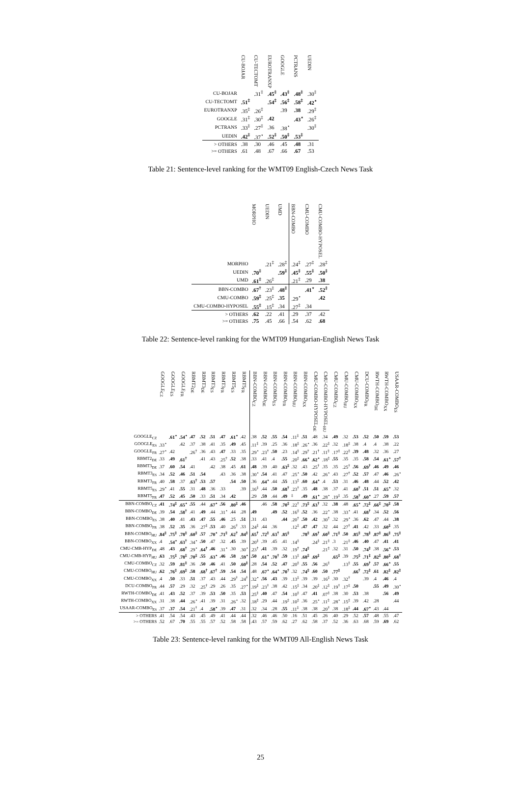| | CU-BOJAR | CU-TECTOMT | EUROTRANXP | GOOGLE | PCTRANS | UEDIN |
| --- | --- | --- | --- | --- | --- | --- |
| CU-BOJAR | | .31<sup>‡</sup> | .45<sup>‡</sup> | .43<sup>‡</sup> | .48<sup>‡</sup> | .30<sup>‡</sup> |
| CU-TECTOMT | .51<sup>‡</sup> | | .54<sup>‡</sup> | .56<sup>‡</sup> | .58<sup>‡</sup> | .42<sup>⋆</sup> |
| EUROTRANXP | .35<sup>‡</sup> | .26<sup>‡</sup> | | .39 | .38 | .29<sup>‡</sup> |
| GOOGLE | .31<sup>‡</sup> | .30<sup>‡</sup> | .42 | | .43<sup>⋆</sup> | .26<sup>‡</sup> |
| PCTRANS | .33<sup>‡</sup> | .27<sup>‡</sup> | .36 | .38<sup>⋆</sup> | | .30<sup>‡</sup> |
| UEDIN | .42<sup>‡</sup> | .37<sup>⋆</sup> | .52<sup>‡</sup> | .50<sup>‡</sup> | .53<sup>‡</sup> | |
| > OTHERS | .38 | .30 | .46 | .45 | .48 | .31 |
| >= OTHERS | .61 | .48 | .67 | .66 | .67 | .53 |
Table 21: Sentence-level ranking for the WMT09 English-Czech News Task
| | MORPHO | UEDIN | UMD | BBN-COMBO | CMU-COMBO | CMU-COMBO-HYPOSEL |
| --- | --- | --- | --- | --- | --- | --- |
| MORPHO | | .21<sup>‡</sup> | .28<sup>‡</sup> | .24<sup>‡</sup> | .27<sup>‡</sup> | .28<sup>‡</sup> |
| UEDIN | .70<sup>‡</sup> | | .59<sup>‡</sup> | .45<sup>‡</sup> | .55<sup>‡</sup> | .50<sup>‡</sup> |
| UMD | .61<sup>‡</sup> | .26<sup>‡</sup> | | .21<sup>‡</sup> | .29 | .38 |
| BBN-COMBO | .67<sup>†</sup> | .23<sup>‡</sup> | .48<sup>‡</sup> | | .41<sup>⋆</sup> | .52<sup>‡</sup> |
| CMU-COMBO | .59<sup>‡</sup> | .25<sup>‡</sup> | .35 | .29<sup>⋆</sup> | | .42 |
| CMU-COMBO-HYPOSEL | .55<sup>‡</sup> | .15<sup>‡</sup> | .34 | .27<sup>‡</sup> | .34 | |
| > OTHERS | .62 | .22 | .41 | .29 | .37 | .42 |
| >= OTHERS | .75 | .45 | .66 | .54 | .62 | .68 |
Table 22: Sentence-level ranking for the WMT09 Hungarian-English News Task
| | GOOGLE<sub>CZ</sub> | GOOGLE<sub>ES</sub> | GOOGLE<sub>FR</sub> | RBMT2<sub>DE</sub> | RBMT3<sub>DE</sub> | RBMT3<sub>ES</sub> | RBMT3<sub>FR</sub> | RBMT5<sub>ES</sub> | RBMT5<sub>FR</sub> | BBN-COMBO<sub>CZ</sub> | BBN-COMBO<sub>DE</sub> | BBN-COMBO<sub>ES</sub> | BBN-COMBO<sub>FR</sub> | BBN-COMBO<sub>HU</sub> | BBN-COMBO<sub>XX</sub> | CMU-COMBO-HYPOSEL<sub>DE</sub> | CMU-COMBO-HYPOSEL<sub>HU</sub> | CMU-COMBO<sub>CZ</sub> | CMU-COMBO<sub>HU</sub> | CMU-COMBO<sub>XX</sub> | DCU-COMBO<sub>FR</sub> | RWTH-COMBO<sub>DE</sub> | RWTH-COMBO<sub>XX</sub> | USAAR-COMBO<sub>ES</sub> |
| --- | --- | --- | --- | --- | --- | --- | --- | --- | --- | --- | --- | --- | --- | --- | --- | --- | --- | --- | --- | --- | --- | --- | --- | --- |
| GOOGLE<sub>CZ</sub> | | .61<sup>⋆</sup> | .54<sup>⋆</sup> | .47 | .52 | .51 | .47 | .61<sup>⋆</sup> | .42 | .38 | .52 | .55 | .54 | .11<sup>‡</sup> | .51 | .48 | .34 | .49 | .32 | .53 | .52 | .50 | .59 | .53 |
| GOOGLE<sub>ES</sub> | .33<sup>⋆</sup> | | .42 | .37 | .38 | .41 | .35 | .49 | .45 | .11<sup>‡</sup> | .39 | .25 | .36 | .18<sup>‡</sup> | .26<sup>⋆</sup> | .36 | .22<sup>‡</sup> | .32 | .18<sup>‡</sup> | .38 | .4 | .4 | .38 | .22 |
| GOOGLE<sub>FR</sub> | .27<sup>⋆</sup> | .42 | | .26<sup>†</sup> | .36 | .43 | .47 | .33 | .35 | .29<sup>⋆</sup> | .23<sup>†</sup> | .50 | .23 | .14<sup>‡</sup> | .29<sup>†</sup> | .21<sup>†</sup> | .11<sup>‡</sup> | .17<sup>‡</sup> | .22<sup>‡</sup> | .39 | .48 | .32 | .36 | .27 |
| RBMT2<sub>DE</sub> | .33 | .49 | .61<sup>†</sup> | | .41 | .43 | .25<sup>†</sup> | .52 | .38 | .33 | .41 | .4 | .55 | .20<sup>‡</sup> | .66<sup>⋆</sup> | .62<sup>⋆</sup> | .18<sup>‡</sup> | .55 | .35 | .35 | .58 | .54 | .61<sup>⋆</sup> | .57<sup>†</sup> |
| RBMT3<sub>DE</sub> | .37 | .60 | .54 | .41 | | .42 | .38 | .45 | .61 | .48 | .39 | .40 | .63<sup>‡</sup> | .32 | .43 | .25<sup>†</sup> | .35 | .35 | .25<sup>†</sup> | .56 | .69<sup>†</sup> | .46 | .49 | .46 |
| RBMT3<sub>ES</sub> | .34 | .52 | .46 | .51 | .54 | | .43 | .36 | .38 | .30<sup>⋆</sup> | .54 | .41 | .47 | .25<sup>⋆</sup> | .50 | .42 | .26<sup>⋆</sup> | .43 | .27<sup>†</sup> | .52 | .57 | .47 | .46 | .26<sup>⋆</sup> |
| RBMT3<sub>FR</sub> | .40 | .58 | .37 | .63<sup>†</sup> | .53 | .57 | | .54 | .50 | .36 | .64<sup>⋆</sup> | .44 | .55 | .13<sup>‡</sup> | .60 | .64<sup>⋆</sup> | .4 | .53 | .31 | .46 | .48 | .44 | .52 | .42 |
| RBMT5<sub>ES</sub> | .29<sup>⋆</sup> | .41 | .55 | .31 | .48 | .36 | .33 | | .39 | .16<sup>‡</sup> | .44 | .50 | .68<sup>†</sup> | .23<sup>†</sup> | .35 | .48 | .38 | .37 | .41 | .60<sup>†</sup> | .51 | .51 | .65<sup>⋆</sup> | .32 |
| RBMT5<sub>FR</sub> | .47 | .52 | .45 | .50 | .33 | .51 | .34 | .42 | | .29 | .59 | .44 | .49 | <sup>‡</sup> | .49 | .61<sup>⋆</sup> | .28<sup>⋆</sup> | .19<sup>‡</sup> | .35 | .58<sup>†</sup> | .60<sup>⋆</sup> | .27 | .59 | .57 |
| BBN-COMBO<sub>CZ</sub> | .41 | .74<sup>‡</sup> | .65<sup>⋆</sup> | .55 | .44 | .67<sup>⋆</sup> | .56 | .80<sup>‡</sup> | .46 | | .46 | .58 | .70<sup>‡</sup> | .22<sup>†</sup> | .73<sup>‡</sup> | .63<sup>†</sup> | .32 | .38 | .48 | .65<sup>⋆</sup> | .72<sup>‡</sup> | .66<sup>‡</sup> | .70<sup>‡</sup> | .58 |
| BBN-COMBO<sub>DE</sub> | .39 | .54 | .58<sup>†</sup> | .41 | .49 | .44 | .31<sup>⋆</sup> | .44 | .28 | .49 | | .49 | .52 | .16<sup>‡</sup> | .52 | .36 | .22<sup>⋆</sup> | .38 | .33<sup>⋆</sup> | .41 | .68<sup>†</sup> | .34 | .52 | .56 |
| BBN-COMBO<sub>ES</sub> | .38 | .40 | .41 | .43 | .47 | .55 | .46 | .25 | .51 | .31 | .43 | | .44 | .20<sup>†</sup> | .50 | .42 | .30<sup>†</sup> | .32 | .29<sup>⋆</sup> | .36 | .62 | .47 | .44 | .38 |
| BBN-COMBO<sub>FR</sub> | .38 | .52 | .35 | .36 | .27<sup>‡</sup> | .53 | .40 | .26<sup>†</sup> | .33 | .24<sup>‡</sup> | .44 | .36 | | .12<sup>‡</sup> | .47 | .47 | .32 | .44 | .27<sup>†</sup> | .41 | .42 | .33 | .60<sup>‡</sup> | .35 |
| BBN-COMBO<sub>HU</sub> | .84<sup>‡</sup> | .75<sup>‡</sup> | .78<sup>‡</sup> | .60<sup>‡</sup> | .57 | .70<sup>⋆</sup> | .71<sup>‡</sup> | .62<sup>†</sup> | .84<sup>‡</sup> | .65<sup>†</sup> | .72<sup>‡</sup> | .63<sup>†</sup> | .85<sup>‡</sup> | | .78<sup>‡</sup> | .69<sup>†</sup> | .60<sup>‡</sup> | .71<sup>‡</sup> | .50 | .85<sup>‡</sup> | .78<sup>‡</sup> | .87<sup>‡</sup> | .86<sup>‡</sup> | .75<sup>‡</sup> |
| BBN-COMBO<sub>XX</sub> | .4 | .54<sup>⋆</sup> | .63<sup>†</sup> | .34<sup>⋆</sup> | .50 | .47 | .32 | .45 | .39 | .20<sup>‡</sup> | .39 | .45 | .41 | .14<sup>‡</sup> | | .24<sup>‡</sup> | .21<sup>‡</sup> | .3 | .21<sup>‡</sup> | .46 | .40 | .47 | .41 | .41 |
| CMU-CMB-HYP<sub>DE</sub> | .48 | .43 | .68<sup>†</sup> | .29<sup>⋆</sup> | .64<sup>†</sup> | .46 | .31<sup>⋆</sup> | .30 | .30<sup>⋆</sup> | .23<sup>†</sup> | .41 | .39 | .32 | .19<sup>†</sup> | .74<sup>‡</sup> | | .21<sup>‡</sup> | .32 | .31 | .50 | .74<sup>‡</sup> | .38 | .56<sup>⋆</sup> | .53 |
| CMU-CMB-HYP<sub>HU</sub> | .63 | .75<sup>‡</sup> | .78<sup>‡</sup> | .70<sup>‡</sup> | .55 | .63<sup>⋆</sup> | .46 | .58 | .59<sup>⋆</sup> | .50 | .61<sup>⋆</sup> | .70<sup>†</sup> | .59 | .13<sup>‡</sup> | .68<sup>‡</sup> | .69<sup>‡</sup> | | .65<sup>‡</sup> | .39 | .75<sup>‡</sup> | .71<sup>‡</sup> | .82<sup>‡</sup> | .80<sup>‡</sup> | .68<sup>†</sup> |
| CMU-COMBO<sub>CZ</sub> | .32 | .59 | .81<sup>‡</sup> | .36 | .50 | .46 | .41 | .50 | .60<sup>‡</sup> | .28 | .54 | .52 | .47 | .20<sup>‡</sup> | .55 | .56 | .26<sup>‡</sup> | | .13<sup>‡</sup> | .55 | .69<sup>†</sup> | .57 | .66<sup>⋆</sup> | .55 |
| CMU-COMBO<sub>HU</sub> | .62 | .76<sup>‡</sup> | .69<sup>‡</sup> | .58 | .68<sup>†</sup> | .67<sup>†</sup> | .59 | .54 | .54 | .48 | .67<sup>⋆</sup> | .64<sup>⋆</sup> | .70<sup>†</sup> | .32 | .74<sup>‡</sup> | .60 | .50 | .77<sup>‡</sup> | | .66<sup>†</sup> | .72<sup>‡</sup> | .61 | .82<sup>‡</sup> | .82<sup>‡</sup> |
| CMU-COMBO<sub>XX</sub> | .4 | .50 | .33 | .51 | .37 | .43 | .44 | .29<sup>†</sup> | .24<sup>†</sup> | .32<sup>⋆</sup> | .56 | .43 | .39 | .13<sup>‡</sup> | .39 | .39 | .16<sup>‡</sup> | .30 | .32<sup>†</sup> | | .39 | .4 | .46 | .4 |
| DCU-COMBO<sub>FR</sub> | .44 | .57 | .29 | .32 | .25<sup>†</sup> | .29 | .26 | .35 | .27<sup>⋆</sup> | .19<sup>‡</sup> | .23<sup>†</sup> | .38 | .42 | .15<sup>‡</sup> | .34 | .20<sup>‡</sup> | .12<sup>‡</sup> | .19<sup>†</sup> | .17<sup>‡</sup> | .50 | | .55 | .49 | .30<sup>⋆</sup> |
| RWTH-COMBO<sub>DE</sub> | .41 | .43 | .52 | .37 | .39 | .53 | .50 | .35 | .53 | .25<sup>‡</sup> | .40 | .47 | .54 | .10<sup>‡</sup> | .47 | .41 | .07<sup>‡</sup> | .38 | .30 | .53 | .38 | | .56 | .49 |
| RWTH-COMBO<sub>XX</sub> | .31 | .38 | .44 | .26<sup>⋆</sup> | .41 | .39 | .31 | .26<sup>⋆</sup> | .32 | .18<sup>‡</sup> | .29 | .44 | .19<sup>‡</sup> | .10<sup>‡</sup> | .36 | .25<sup>⋆</sup> | .11<sup>‡</sup> | .28<sup>⋆</sup> | .15<sup>‡</sup> | .39 | .42 | .28 | | .44 |
| USAAR-COMBO<sub>ES</sub> | .37 | .37 | .54 | .21<sup>†</sup> | .4 | .58<sup>⋆</sup> | .39 | .47 | .31 | .32 | .34 | .28 | .55 | .11<sup>‡</sup> | .38 | .38 | .20<sup>†</sup> | .38 | .18<sup>‡</sup> | .44 | .67<sup>⋆</sup> | .43 | .44 | |
| > OTHERS | .41 | .54 | .54 | .43 | .45 | .49 | .41 | .44 | .44 | .32 | .46 | .46 | .50 | .16 | .51 | .45 | .26 | .40 | .29 | .52 | .57 | .48 | .55 | .47 |
| >= OTHERS | .52 | .67 | .70 | .55 | .55 | .57 | .52 | .58 | .58 | .43 | .57 | .59 | .62 | .27 | .62 | .58 | .37 | .52 | .36 | .63 | .68 | .59 | .69 | .62 |
Table 23: Sentence-level ranking for the WMT09 All-English News Task
25